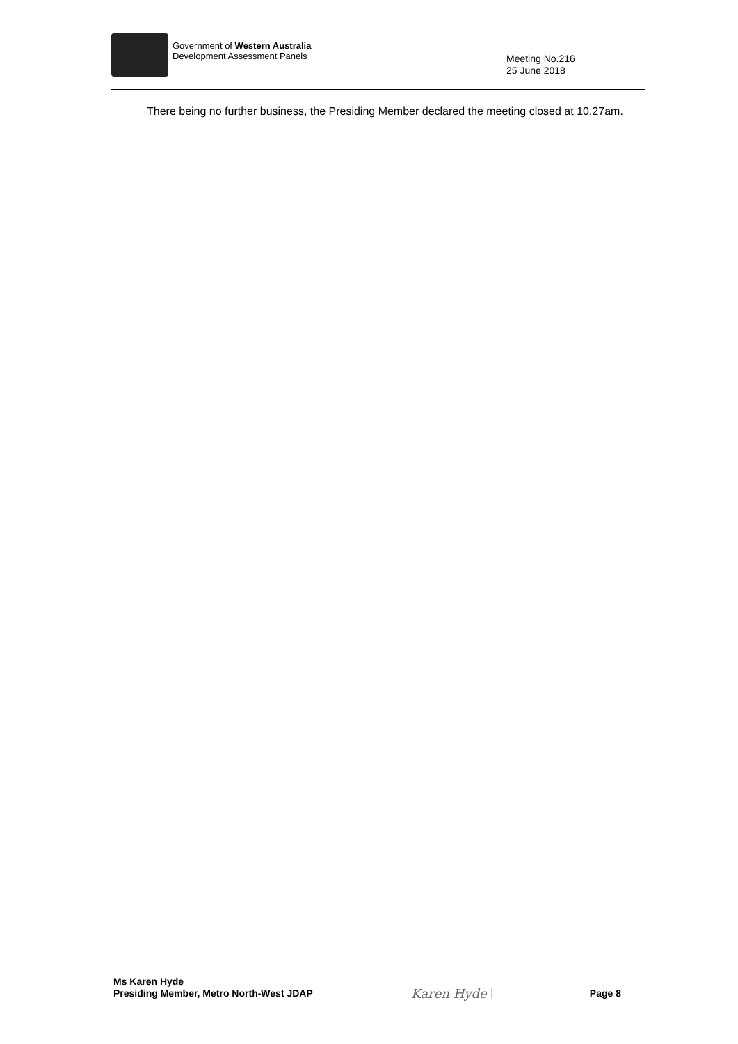Government of Western Australia
Development Assessment Panels
Meeting No.216
25 June 2018
There being no further business, the Presiding Member declared the meeting closed at 10.27am.
Ms Karen Hyde
Presiding Member, Metro North-West JDAP
Karen Hyde
Page 8